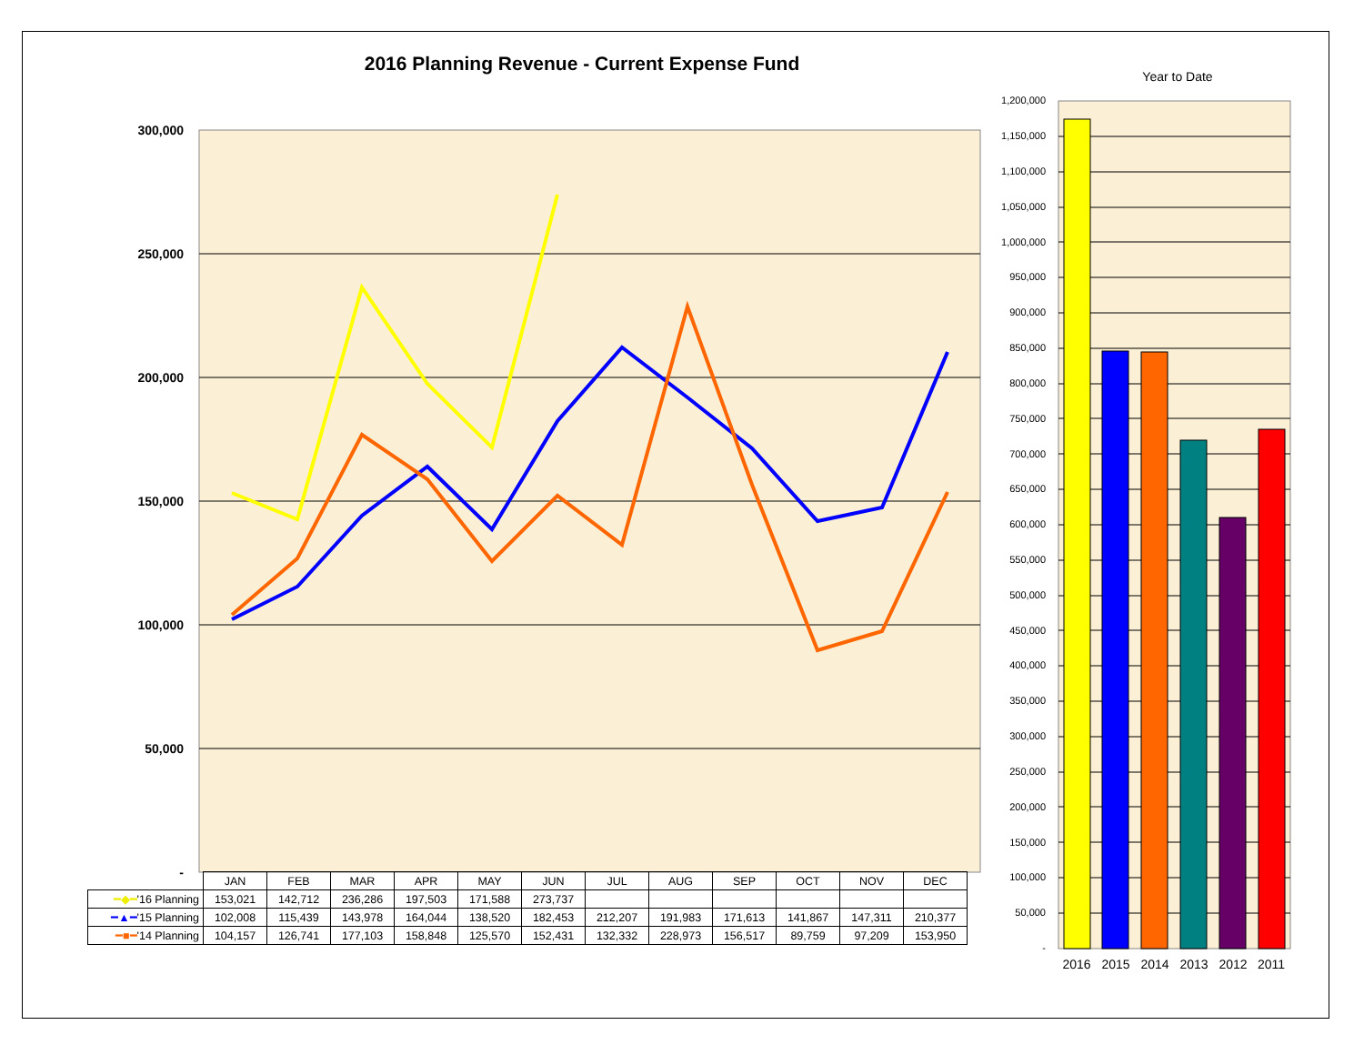2016 Planning Revenue - Current Expense Fund
Year to Date
300,000
250,000
200,000
150,000
100,000
50,000
-
1,200,000
1,150,000
1,100,000
1,050,000
1,000,000
950,000
900,000
850,000
800,000
750,000
700,000
650,000
600,000
550,000
500,000
450,000
400,000
350,000
300,000
250,000
200,000
150,000
100,000
50,000
-
2016
2015
2014
2013
2012
2011
| | JAN | FEB | MAR | APR | MAY | JUN | JUL | AUG | SEP | OCT | NOV | DEC |
| --- | --- | --- | --- | --- | --- | --- | --- | --- | --- | --- | --- | --- |
| ━◆━ '16 Planning | 153,021 | 142,712 | 236,286 | 197,503 | 171,588 | 273,737 | | | | | | |
| ━▲━ '15 Planning | 102,008 | 115,439 | 143,978 | 164,044 | 138,520 | 182,453 | 212,207 | 191,983 | 171,613 | 141,867 | 147,311 | 210,377 |
| ━■━ '14 Planning | 104,157 | 126,741 | 177,103 | 158,848 | 125,570 | 152,431 | 132,332 | 228,973 | 156,517 | 89,759 | 97,209 | 153,950 |